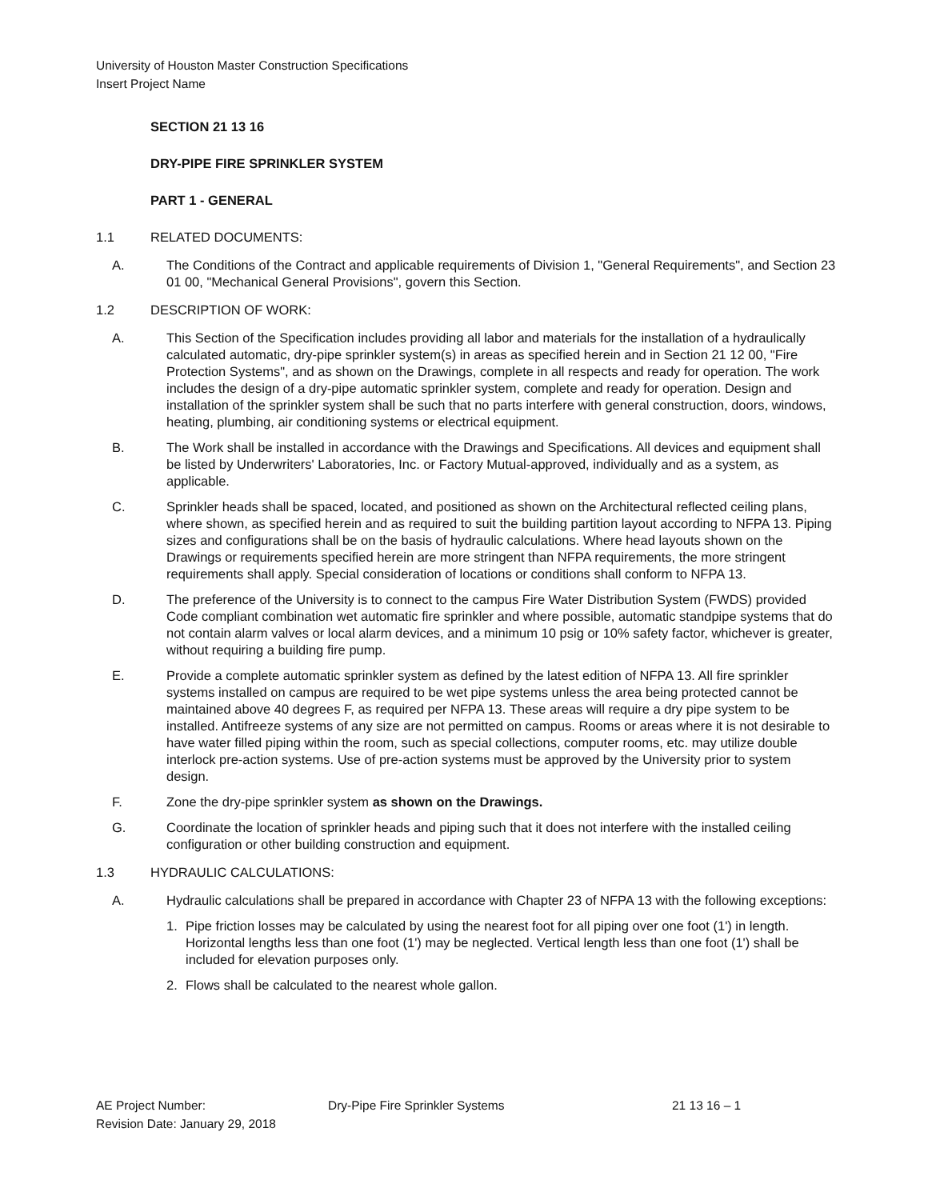University of Houston Master Construction Specifications
Insert Project Name
SECTION 21 13 16
DRY-PIPE FIRE SPRINKLER SYSTEM
PART 1 - GENERAL
1.1 RELATED DOCUMENTS:
A. The Conditions of the Contract and applicable requirements of Division 1, "General Requirements", and Section 23 01 00, "Mechanical General Provisions", govern this Section.
1.2 DESCRIPTION OF WORK:
A. This Section of the Specification includes providing all labor and materials for the installation of a hydraulically calculated automatic, dry-pipe sprinkler system(s) in areas as specified herein and in Section 21 12 00, "Fire Protection Systems", and as shown on the Drawings, complete in all respects and ready for operation. The work includes the design of a dry-pipe automatic sprinkler system, complete and ready for operation. Design and installation of the sprinkler system shall be such that no parts interfere with general construction, doors, windows, heating, plumbing, air conditioning systems or electrical equipment.
B. The Work shall be installed in accordance with the Drawings and Specifications. All devices and equipment shall be listed by Underwriters' Laboratories, Inc. or Factory Mutual-approved, individually and as a system, as applicable.
C. Sprinkler heads shall be spaced, located, and positioned as shown on the Architectural reflected ceiling plans, where shown, as specified herein and as required to suit the building partition layout according to NFPA 13. Piping sizes and configurations shall be on the basis of hydraulic calculations. Where head layouts shown on the Drawings or requirements specified herein are more stringent than NFPA requirements, the more stringent requirements shall apply. Special consideration of locations or conditions shall conform to NFPA 13.
D. The preference of the University is to connect to the campus Fire Water Distribution System (FWDS) provided Code compliant combination wet automatic fire sprinkler and where possible, automatic standpipe systems that do not contain alarm valves or local alarm devices, and a minimum 10 psig or 10% safety factor, whichever is greater, without requiring a building fire pump.
E. Provide a complete automatic sprinkler system as defined by the latest edition of NFPA 13. All fire sprinkler systems installed on campus are required to be wet pipe systems unless the area being protected cannot be maintained above 40 degrees F, as required per NFPA 13. These areas will require a dry pipe system to be installed. Antifreeze systems of any size are not permitted on campus. Rooms or areas where it is not desirable to have water filled piping within the room, such as special collections, computer rooms, etc. may utilize double interlock pre-action systems. Use of pre-action systems must be approved by the University prior to system design.
F. Zone the dry-pipe sprinkler system as shown on the Drawings.
G. Coordinate the location of sprinkler heads and piping such that it does not interfere with the installed ceiling configuration or other building construction and equipment.
1.3 HYDRAULIC CALCULATIONS:
A. Hydraulic calculations shall be prepared in accordance with Chapter 23 of NFPA 13 with the following exceptions:
1. Pipe friction losses may be calculated by using the nearest foot for all piping over one foot (1') in length. Horizontal lengths less than one foot (1') may be neglected. Vertical length less than one foot (1') shall be included for elevation purposes only.
2. Flows shall be calculated to the nearest whole gallon.
AE Project Number: Dry-Pipe Fire Sprinkler Systems 21 13 16 – 1
Revision Date: January 29, 2018